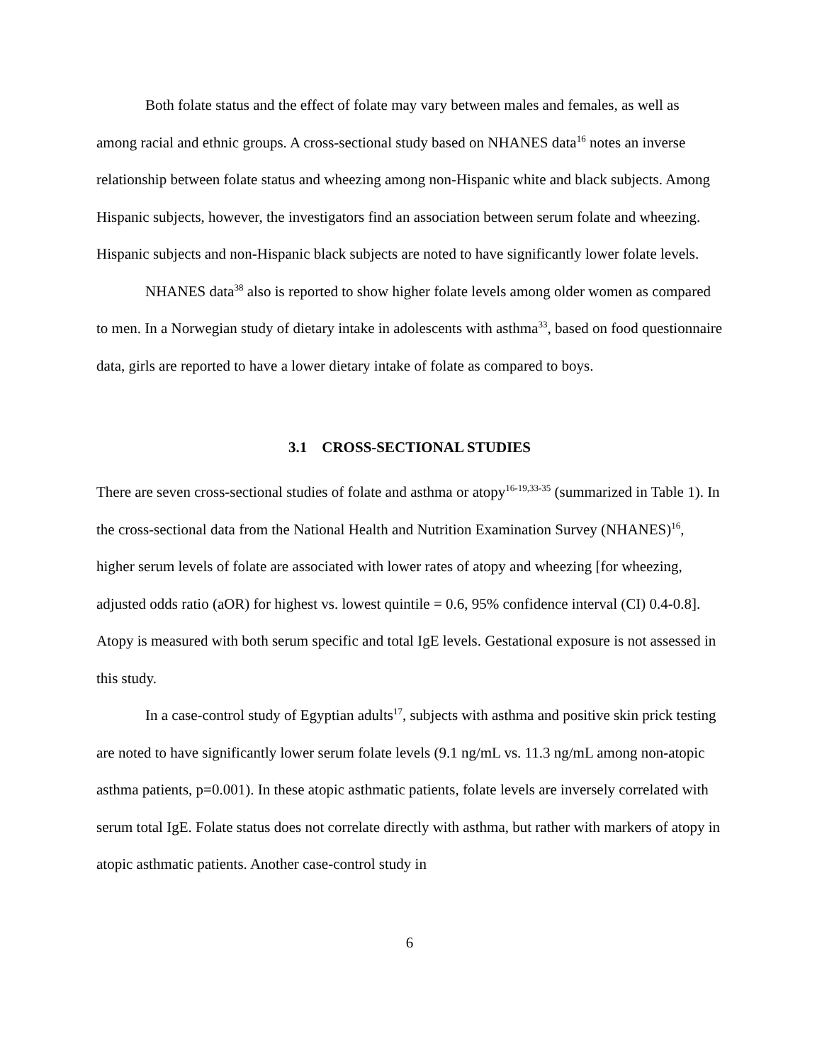Both folate status and the effect of folate may vary between males and females, as well as among racial and ethnic groups. A cross-sectional study based on NHANES data<sup>16</sup> notes an inverse relationship between folate status and wheezing among non-Hispanic white and black subjects. Among Hispanic subjects, however, the investigators find an association between serum folate and wheezing. Hispanic subjects and non-Hispanic black subjects are noted to have significantly lower folate levels.
NHANES data<sup>38</sup> also is reported to show higher folate levels among older women as compared to men. In a Norwegian study of dietary intake in adolescents with asthma<sup>33</sup>, based on food questionnaire data, girls are reported to have a lower dietary intake of folate as compared to boys.
3.1 CROSS-SECTIONAL STUDIES
There are seven cross-sectional studies of folate and asthma or atopy<sup>16-19,33-35</sup> (summarized in Table 1). In the cross-sectional data from the National Health and Nutrition Examination Survey (NHANES)<sup>16</sup>, higher serum levels of folate are associated with lower rates of atopy and wheezing [for wheezing, adjusted odds ratio (aOR) for highest vs. lowest quintile = 0.6, 95% confidence interval (CI) 0.4-0.8]. Atopy is measured with both serum specific and total IgE levels. Gestational exposure is not assessed in this study.
In a case-control study of Egyptian adults<sup>17</sup>, subjects with asthma and positive skin prick testing are noted to have significantly lower serum folate levels (9.1 ng/mL vs. 11.3 ng/mL among non-atopic asthma patients, p=0.001). In these atopic asthmatic patients, folate levels are inversely correlated with serum total IgE. Folate status does not correlate directly with asthma, but rather with markers of atopy in atopic asthmatic patients. Another case-control study in
6